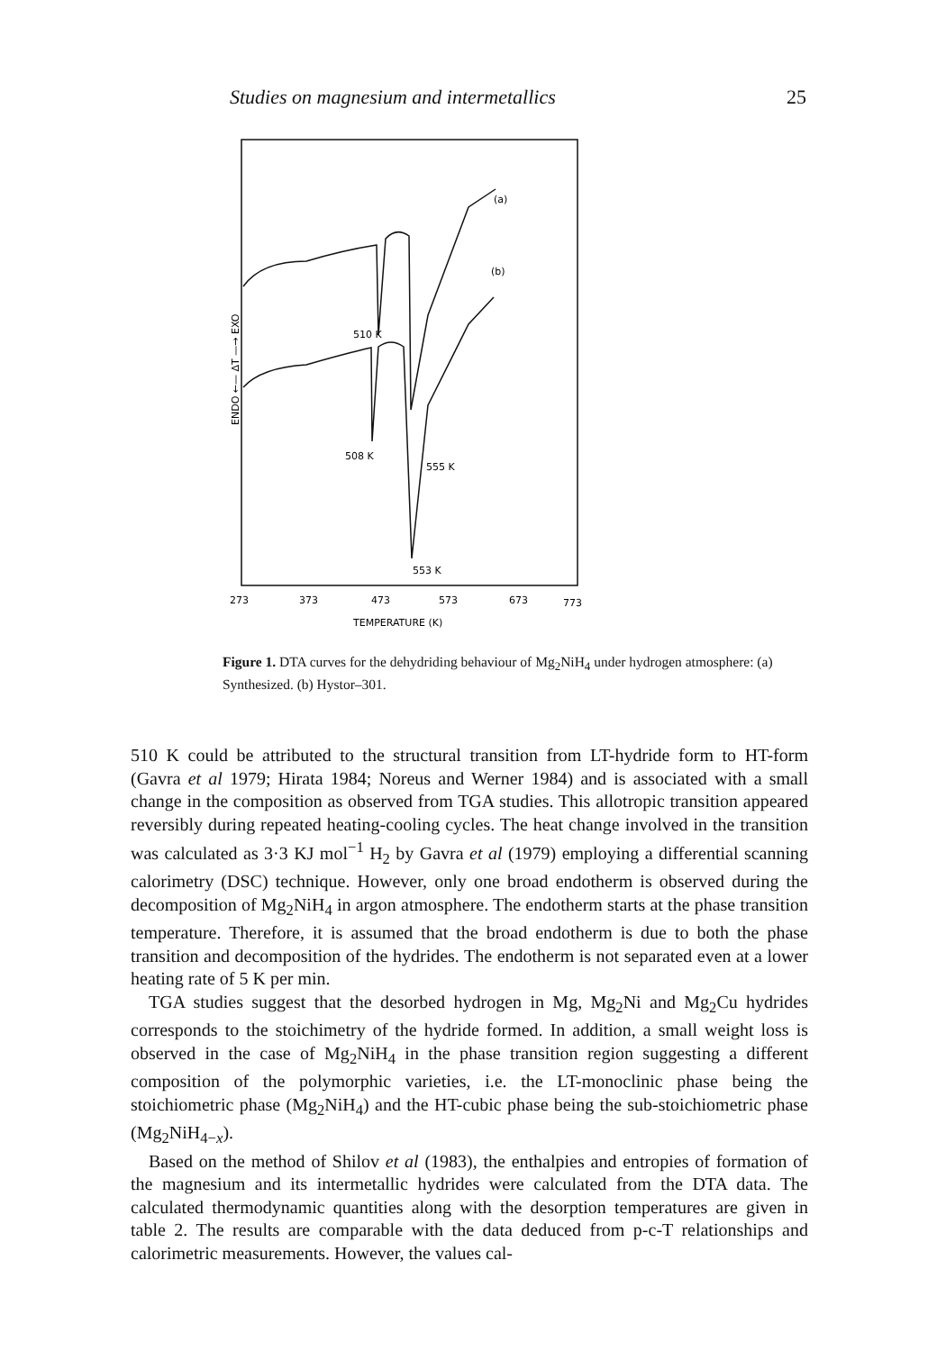Studies on magnesium and intermetallics 25
(a)
(b)
510 K
508 K
555 K
553 K
ENDO ←— ΔT —→ EXO
273
373
473
573
673
773
TEMPERATURE (K)
Figure 1. DTA curves for the dehydriding behaviour of Mg<sub>2</sub>NiH<sub>4</sub> under hydrogen atmosphere: (a) Synthesized. (b) Hystor–301.
510 K could be attributed to the structural transition from LT-hydride form to HT-form (Gavra et al 1979; Hirata 1984; Noreus and Werner 1984) and is associated with a small change in the composition as observed from TGA studies. This allotropic transition appeared reversibly during repeated heating-cooling cycles. The heat change involved in the transition was calculated as 3·3 KJ mol<sup>−1</sup> H<sub>2</sub> by Gavra et al (1979) employing a differential scanning calorimetry (DSC) technique. However, only one broad endotherm is observed during the decomposition of Mg<sub>2</sub>NiH<sub>4</sub> in argon atmosphere. The endotherm starts at the phase transition temperature. Therefore, it is assumed that the broad endotherm is due to both the phase transition and decomposition of the hydrides. The endotherm is not separated even at a lower heating rate of 5 K per min.
TGA studies suggest that the desorbed hydrogen in Mg, Mg<sub>2</sub>Ni and Mg<sub>2</sub>Cu hydrides corresponds to the stoichimetry of the hydride formed. In addition, a small weight loss is observed in the case of Mg<sub>2</sub>NiH<sub>4</sub> in the phase transition region suggesting a different composition of the polymorphic varieties, i.e. the LT-monoclinic phase being the stoichiometric phase (Mg<sub>2</sub>NiH<sub>4</sub>) and the HT-cubic phase being the sub-stoichiometric phase (Mg<sub>2</sub>NiH<sub>4−x</sub>).
Based on the method of Shilov et al (1983), the enthalpies and entropies of formation of the magnesium and its intermetallic hydrides were calculated from the DTA data. The calculated thermodynamic quantities along with the desorption temperatures are given in table 2. The results are comparable with the data deduced from p-c-T relationships and calorimetric measurements. However, the values cal-